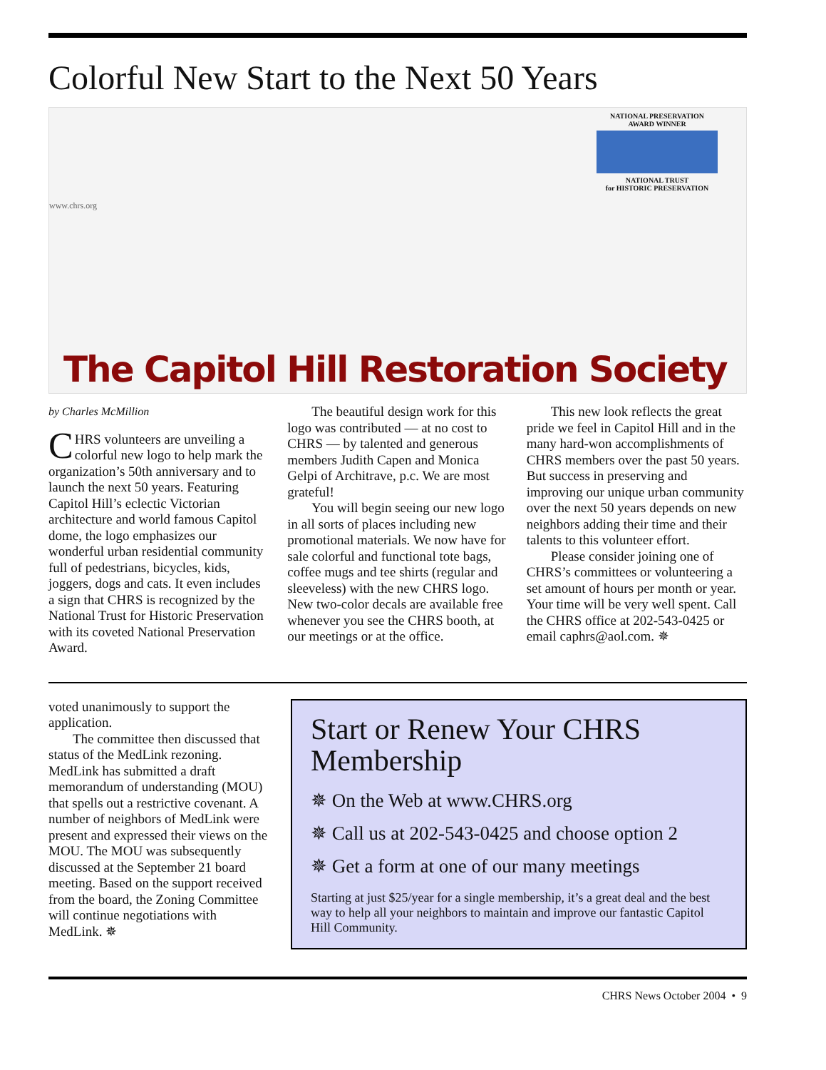Colorful New Start to the Next 50 Years
www.chrs.org
NATIONAL PRESERVATION AWARD WINNER
NATIONAL TRUST
for HISTORIC PRESERVATION
The Capitol Hill Restoration Society
by Charles McMillion
CHRS volunteers are unveiling a colorful new logo to help mark the organization’s 50th anniversary and to launch the next 50 years. Featuring Capitol Hill’s eclectic Victorian architecture and world famous Capitol dome, the logo emphasizes our wonderful urban residential community full of pedestrians, bicycles, kids, joggers, dogs and cats. It even includes a sign that CHRS is recognized by the National Trust for Historic Preservation with its coveted National Preservation Award.
The beautiful design work for this logo was contributed — at no cost to CHRS — by talented and generous members Judith Capen and Monica Gelpi of Architrave, p.c. We are most grateful!
You will begin seeing our new logo in all sorts of places including new promotional materials. We now have for sale colorful and functional tote bags, coffee mugs and tee shirts (regular and sleeveless) with the new CHRS logo. New two-color decals are available free whenever you see the CHRS booth, at our meetings or at the office.
This new look reflects the great pride we feel in Capitol Hill and in the many hard-won accomplishments of CHRS members over the past 50 years. But success in preserving and improving our unique urban community over the next 50 years depends on new neighbors adding their time and their talents to this volunteer effort.
Please consider joining one of CHRS’s committees or volunteering a set amount of hours per month or year. Your time will be very well spent. Call the CHRS office at 202-543-0425 or email caphrs@aol.com. ✵
voted unanimously to support the application.
The committee then discussed that status of the MedLink rezoning. MedLink has submitted a draft memorandum of understanding (MOU) that spells out a restrictive covenant. A number of neighbors of MedLink were present and expressed their views on the MOU. The MOU was subsequently discussed at the September 21 board meeting. Based on the support received from the board, the Zoning Committee will continue negotiations with MedLink. ✵
Start or Renew Your CHRS Membership
✵ On the Web at www.CHRS.org
✵ Call us at 202-543-0425 and choose option 2
✵ Get a form at one of our many meetings
Starting at just $25/year for a single membership, it’s a great deal and the best way to help all your neighbors to maintain and improve our fantastic Capitol Hill Community.
CHRS News October 2004 • 9